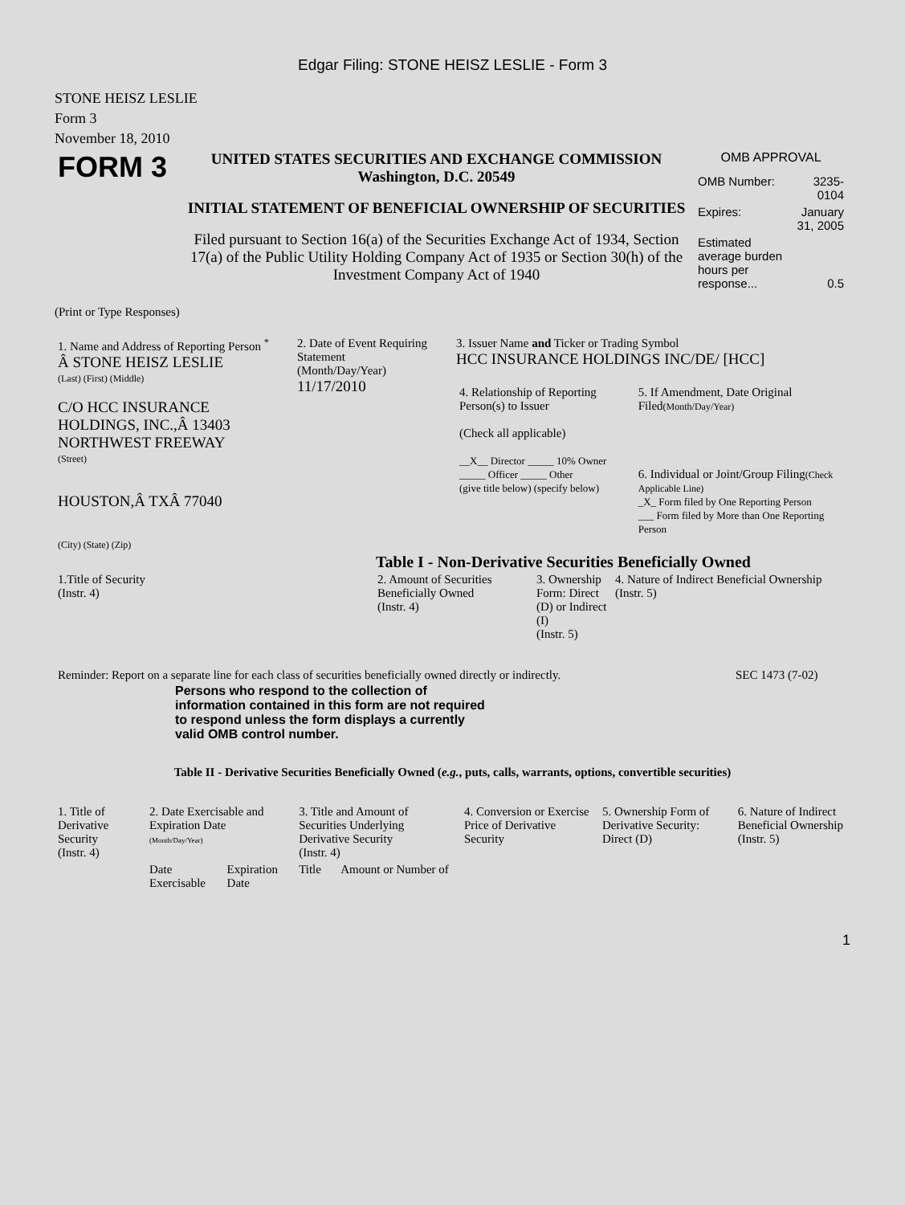Edgar Filing: STONE HEISZ LESLIE - Form 3
STONE HEISZ LESLIE
Form 3
November 18, 2010
| FORM 3 | UNITED STATES SECURITIES AND EXCHANGE COMMISSION Washington, D.C. 20549 INITIAL STATEMENT OF BENEFICIAL OWNERSHIP OF SECURITIES Filed pursuant to Section 16(a) of the Securities Exchange Act of 1934, Section 17(a) of the Public Utility Holding Company Act of 1935 or Section 30(h) of the Investment Company Act of 1940 | OMB APPROVAL / OMB Number: / 3235-0104 / / Expires: / January 31, 2005 / / Estimated average burden hours per response... / 0.5 / |
(Print or Type Responses)
| 1. Name and Address of Reporting Person <sup>*</sup> Â STONE HEISZ LESLIE (Last) (First) (Middle) C/O HCC INSURANCE HOLDINGS, INC.,Â 13403 NORTHWEST FREEWAY (Street) HOUSTON,Â TXÂ 77040 (City) (State) (Zip) | 2. Date of Event Requiring Statement (Month/Day/Year) 11/17/2010 | 3. Issuer Name and Ticker or Trading Symbol HCC INSURANCE HOLDINGS INC/DE/ [HCC] / 4. Relationship of Reporting Person(s) to Issuer (Check all applicable) __X__ Director _____ 10% Owner _____ Officer _____ Other (give title below) (specify below) / 5. If Amendment, Date Original Filed (Month/Day/Year) 6. Individual or Joint/Group Filing (Check Applicable Line) _X_ Form filed by One Reporting Person ___ Form filed by More than One Reporting Person / |
Table I - Non-Derivative Securities Beneficially Owned
| 1.Title of Security (Instr. 4) | 2. Amount of Securities Beneficially Owned (Instr. 4) | 3. Ownership Form: Direct (D) or Indirect (I) (Instr. 5) | 4. Nature of Indirect Beneficial Ownership (Instr. 5) |
| --- | --- | --- | --- |
| Reminder: Report on a separate line for each class of securities beneficially owned directly or indirectly. | SEC 1473 (7-02) |
Persons who respond to the collection of information contained in this form are not required to respond unless the form displays a currently valid OMB control number.
Table II - Derivative Securities Beneficially Owned (e.g., puts, calls, warrants, options, convertible securities)
| 1. Title of Derivative Security (Instr. 4) | 2. Date Exercisable and Expiration Date (Month/Day/Year) | | 3. Title and Amount of Securities Underlying Derivative Security (Instr. 4) | | 4. Conversion or Exercise Price of Derivative Security | 5. Ownership Form of Derivative Security: Direct (D) | 6. Nature of Indirect Beneficial Ownership (Instr. 5) |
| --- | --- | --- | --- | --- | --- | --- | --- |
| | Date Exercisable | Expiration Date | Title | Amount or Number of | | | |
1